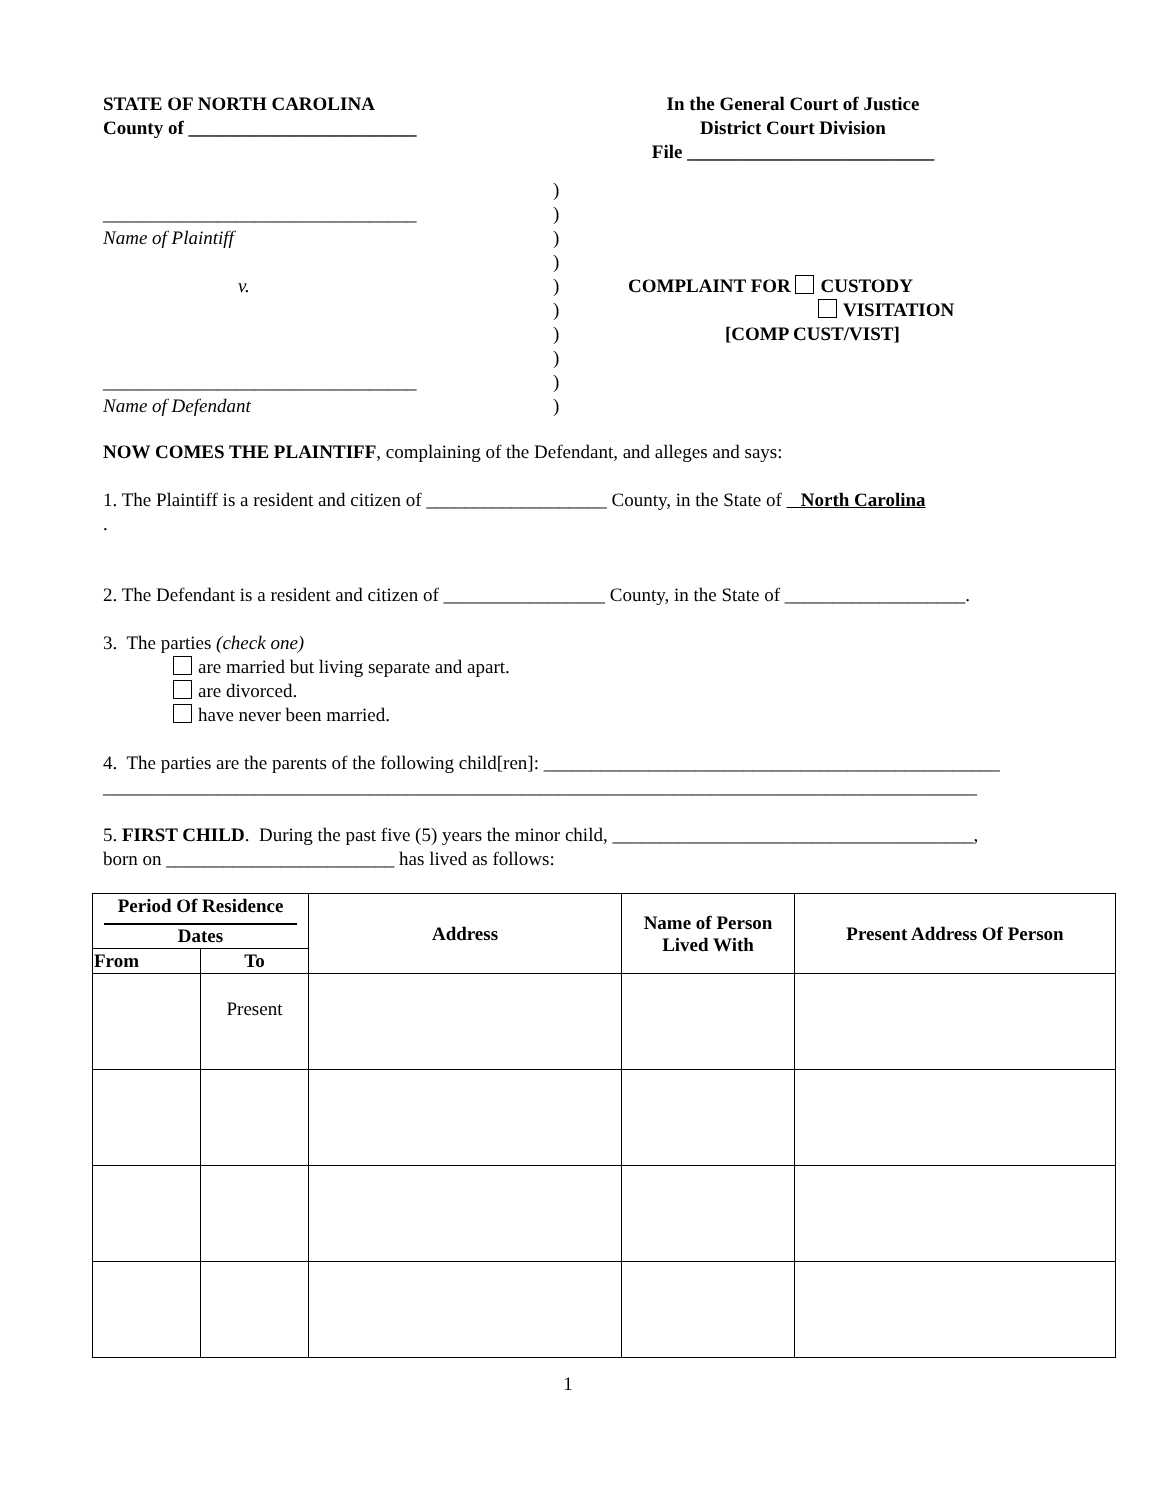STATE OF NORTH CAROLINA
County of ________________________
In the General Court of Justice
District Court Division
File __________________________
_________________________________
Name of Plaintiff
v.
_________________________________
Name of Defendant
)
)
)
)
)
)
)
)
)
)
COMPLAINT FOR CUSTODY
VISITATION
[COMP CUST/VIST]
NOW COMES THE PLAINTIFF, complaining of the Defendant, and alleges and says:
1. The Plaintiff is a resident and citizen of ___________________ County, in the State of North Carolina
.
2. The Defendant is a resident and citizen of _________________ County, in the State of ___________________.
3. The parties (check one)
are married but living separate and apart.
are divorced.
have never been married.
4. The parties are the parents of the following child[ren]: ________________________________________________
____________________________________________________________________________________________
5. FIRST CHILD. During the past five (5) years the minor child, ______________________________________,
born on ________________________ has lived as follows:
| Period Of Residence Dates | | Address | Name of Person Lived With | Present Address Of Person |
| --- | --- | --- | --- | --- |
| From | To | | | |
| | Present | | | |
1